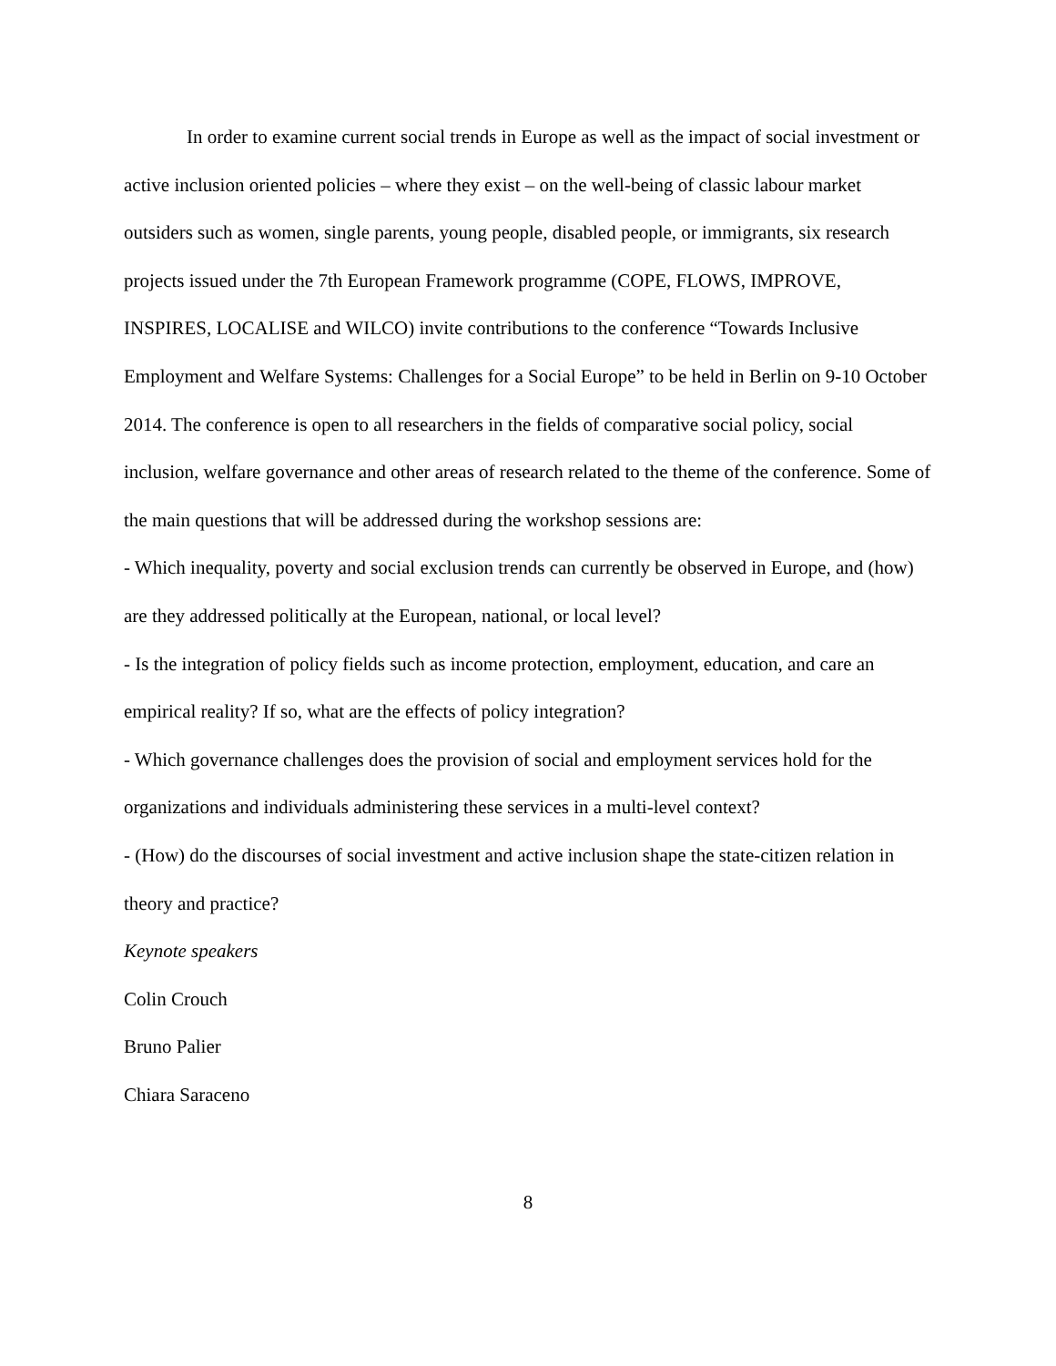In order to examine current social trends in Europe as well as the impact of social investment or active inclusion oriented policies – where they exist – on the well-being of classic labour market outsiders such as women, single parents, young people, disabled people, or immigrants, six research projects issued under the 7th European Framework programme (COPE, FLOWS, IMPROVE, INSPIRES, LOCALISE and WILCO) invite contributions to the conference “Towards Inclusive Employment and Welfare Systems: Challenges for a Social Europe” to be held in Berlin on 9-10 October 2014. The conference is open to all researchers in the fields of comparative social policy, social inclusion, welfare governance and other areas of research related to the theme of the conference. Some of the main questions that will be addressed during the workshop sessions are:
- Which inequality, poverty and social exclusion trends can currently be observed in Europe, and (how) are they addressed politically at the European, national, or local level?
- Is the integration of policy fields such as income protection, employment, education, and care an empirical reality? If so, what are the effects of policy integration?
- Which governance challenges does the provision of social and employment services hold for the organizations and individuals administering these services in a multi-level context?
- (How) do the discourses of social investment and active inclusion shape the state-citizen relation in theory and practice?
Keynote speakers
Colin Crouch
Bruno Palier
Chiara Saraceno
8